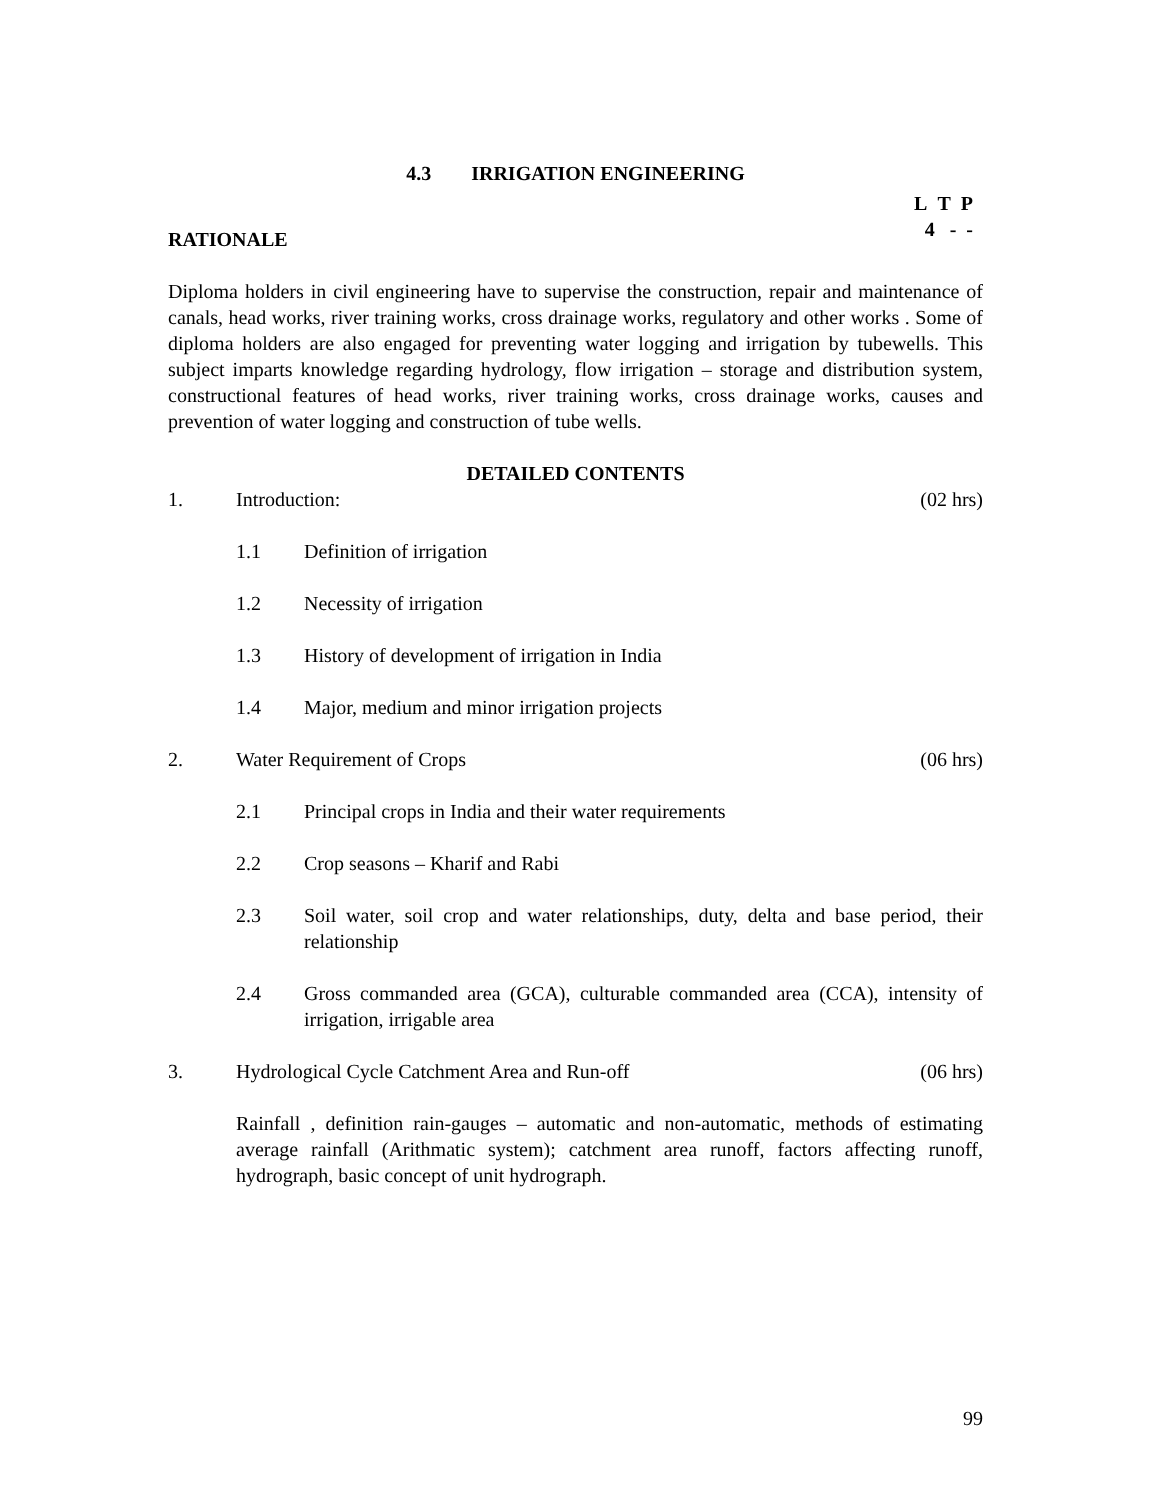4.3 IRRIGATION ENGINEERING
L T P
4 - -
RATIONALE
Diploma holders in civil engineering have to supervise the construction, repair and maintenance of canals, head works, river training works, cross drainage works, regulatory and other works . Some of diploma holders are also engaged for preventing water logging and irrigation by tubewells. This subject imparts knowledge regarding hydrology, flow irrigation – storage and distribution system, constructional features of head works, river training works, cross drainage works, causes and prevention of water logging and construction of tube wells.
DETAILED CONTENTS
1. Introduction: (02 hrs)
1.1 Definition of irrigation
1.2 Necessity of irrigation
1.3 History of development of irrigation in India
1.4 Major, medium and minor irrigation projects
2. Water Requirement of Crops (06 hrs)
2.1 Principal crops in India and their water requirements
2.2 Crop seasons – Kharif and Rabi
2.3 Soil water, soil crop and water relationships, duty, delta and base period, their relationship
2.4 Gross commanded area (GCA), culturable commanded area (CCA), intensity of irrigation, irrigable area
3. Hydrological Cycle Catchment Area and Run-off (06 hrs)
Rainfall , definition rain-gauges – automatic and non-automatic, methods of estimating average rainfall (Arithmatic system); catchment area runoff, factors affecting runoff, hydrograph, basic concept of unit hydrograph.
99